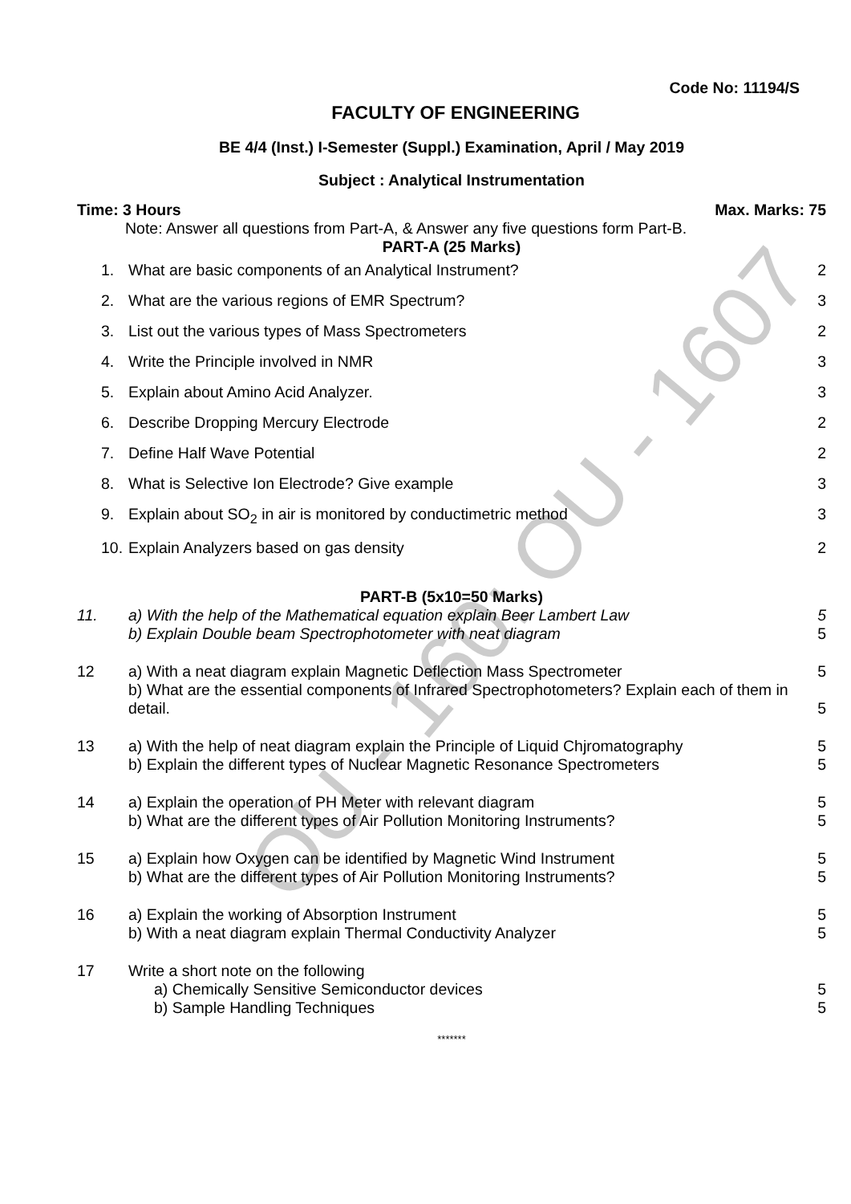OU - 160: OU - 1607
Code No: 11194/S
FACULTY OF ENGINEERING
BE 4/4 (Inst.) I-Semester (Suppl.) Examination, April / May 2019
Subject : Analytical Instrumentation
Time: 3 Hours Max. Marks: 75
Note: Answer all questions from Part-A, & Answer any five questions form Part-B.
PART-A (25 Marks)
1. What are basic components of an Analytical Instrument?
2
2. What are the various regions of EMR Spectrum?
3
3. List out the various types of Mass Spectrometers
2
4. Write the Principle involved in NMR
3
5. Explain about Amino Acid Analyzer.
3
6. Describe Dropping Mercury Electrode
2
7. Define Half Wave Potential 2
8. What is Selective Ion Electrode? Give example
3
9. Explain about SO<sub>2</sub> in air is monitored by conductimetric method
3
10.
Explain Analyzers based on gas density
2
PART-B (5x10=50 Marks)
11. a) With the help of the Mathematical equation explain Beer Lambert Law
5
b) Explain Double beam Spectrophotometer with neat diagram
5
12 a) With a neat diagram explain Magnetic Deflection Mass Spectrometer
5
b) What are the essential components of Infrared Spectrophotometers? Explain each of them in detail.
5
13 a) With the help of neat diagram explain the Principle of Liquid Chjromatography
5
b) Explain the different types of Nuclear Magnetic Resonance Spectrometers
5
14 a) Explain the operation of PH Meter with relevant diagram
5
b) What are the different types of Air Pollution Monitoring Instruments?
5
15 a) Explain how Oxygen can be identified by Magnetic Wind Instrument
5
b) What are the different types of Air Pollution Monitoring Instruments?
5
16 a) Explain the working of Absorption Instrument
5
b) With a neat diagram explain Thermal Conductivity Analyzer
5
17 Write a short note on the following
a) Chemically Sensitive Semiconductor devices
5
b) Sample Handling Techniques 5
*******